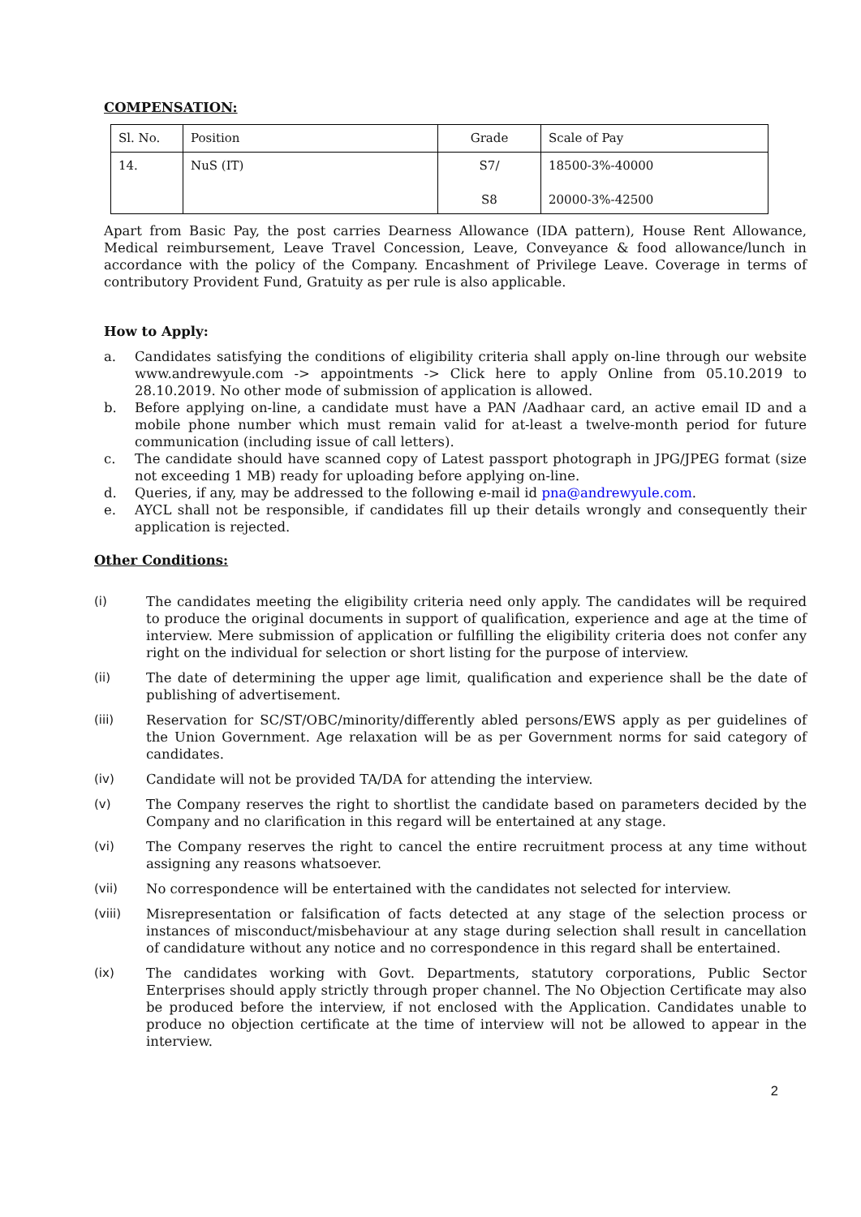COMPENSATION:
| Sl. No. | Position | Grade | Scale of Pay |
| --- | --- | --- | --- |
| 14. | NuS (IT) | S7/ S8 | 18500-3%-40000 20000-3%-42500 |
Apart from Basic Pay, the post carries Dearness Allowance (IDA pattern), House Rent Allowance, Medical reimbursement, Leave Travel Concession, Leave, Conveyance & food allowance/lunch in accordance with the policy of the Company. Encashment of Privilege Leave. Coverage in terms of contributory Provident Fund, Gratuity as per rule is also applicable.
How to Apply:
a. Candidates satisfying the conditions of eligibility criteria shall apply on-line through our website www.andrewyule.com -> appointments -> Click here to apply Online from 05.10.2019 to 28.10.2019. No other mode of submission of application is allowed.
b. Before applying on-line, a candidate must have a PAN /Aadhaar card, an active email ID and a mobile phone number which must remain valid for at-least a twelve-month period for future communication (including issue of call letters).
c. The candidate should have scanned copy of Latest passport photograph in JPG/JPEG format (size not exceeding 1 MB) ready for uploading before applying on-line.
d. Queries, if any, may be addressed to the following e-mail id pna@andrewyule.com.
e. AYCL shall not be responsible, if candidates fill up their details wrongly and consequently their application is rejected.
Other Conditions:
(i) The candidates meeting the eligibility criteria need only apply. The candidates will be required to produce the original documents in support of qualification, experience and age at the time of interview. Mere submission of application or fulfilling the eligibility criteria does not confer any right on the individual for selection or short listing for the purpose of interview.
(ii) The date of determining the upper age limit, qualification and experience shall be the date of publishing of advertisement.
(iii) Reservation for SC/ST/OBC/minority/differently abled persons/EWS apply as per guidelines of the Union Government. Age relaxation will be as per Government norms for said category of candidates.
(iv) Candidate will not be provided TA/DA for attending the interview.
(v) The Company reserves the right to shortlist the candidate based on parameters decided by the Company and no clarification in this regard will be entertained at any stage.
(vi) The Company reserves the right to cancel the entire recruitment process at any time without assigning any reasons whatsoever.
(vii) No correspondence will be entertained with the candidates not selected for interview.
(viii) Misrepresentation or falsification of facts detected at any stage of the selection process or instances of misconduct/misbehaviour at any stage during selection shall result in cancellation of candidature without any notice and no correspondence in this regard shall be entertained.
(ix) The candidates working with Govt. Departments, statutory corporations, Public Sector Enterprises should apply strictly through proper channel. The No Objection Certificate may also be produced before the interview, if not enclosed with the Application. Candidates unable to produce no objection certificate at the time of interview will not be allowed to appear in the interview.
2